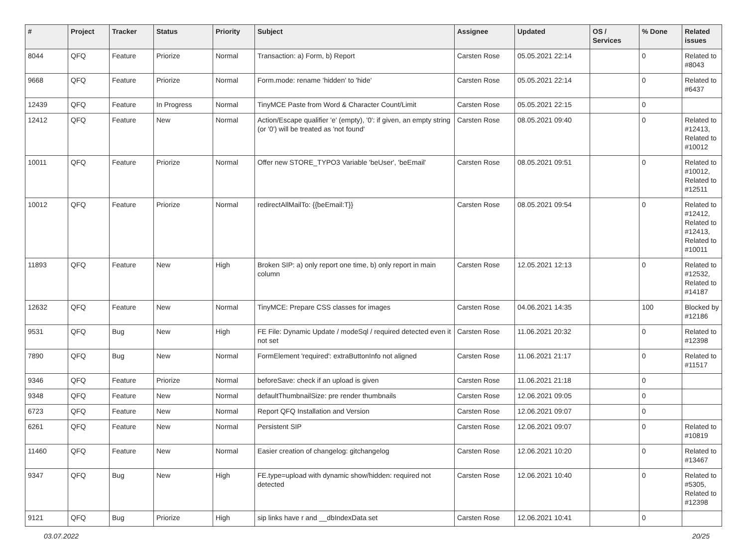| # | Project | Tracker | Status | Priority | Subject | Assignee | Updated | OS / Services | % Done | Related issues |
| --- | --- | --- | --- | --- | --- | --- | --- | --- | --- | --- |
| 8044 | QFQ | Feature | Priorize | Normal | Transaction: a) Form, b) Report | Carsten Rose | 05.05.2021 22:14 | | 0 | Related to #8043 |
| 9668 | QFQ | Feature | Priorize | Normal | Form.mode: rename 'hidden' to 'hide' | Carsten Rose | 05.05.2021 22:14 | | 0 | Related to #6437 |
| 12439 | QFQ | Feature | In Progress | Normal | TinyMCE Paste from Word & Character Count/Limit | Carsten Rose | 05.05.2021 22:15 | | 0 | |
| 12412 | QFQ | Feature | New | Normal | Action/Escape qualifier 'e' (empty), '0': if given, an empty string (or '0') will be treated as 'not found' | Carsten Rose | 08.05.2021 09:40 | | 0 | Related to #12413, Related to #10012 |
| 10011 | QFQ | Feature | Priorize | Normal | Offer new STORE_TYPO3 Variable 'beUser', 'beEmail' | Carsten Rose | 08.05.2021 09:51 | | 0 | Related to #10012, Related to #12511 |
| 10012 | QFQ | Feature | Priorize | Normal | redirectAllMailTo: {{beEmail:T}} | Carsten Rose | 08.05.2021 09:54 | | 0 | Related to #12412, Related to #12413, Related to #10011 |
| 11893 | QFQ | Feature | New | High | Broken SIP: a) only report one time, b) only report in main column | Carsten Rose | 12.05.2021 12:13 | | 0 | Related to #12532, Related to #14187 |
| 12632 | QFQ | Feature | New | Normal | TinyMCE: Prepare CSS classes for images | Carsten Rose | 04.06.2021 14:35 | | 100 | Blocked by #12186 |
| 9531 | QFQ | Bug | New | High | FE File: Dynamic Update / modeSql / required detected even it not set | Carsten Rose | 11.06.2021 20:32 | | 0 | Related to #12398 |
| 7890 | QFQ | Bug | New | Normal | FormElement 'required': extraButtonInfo not aligned | Carsten Rose | 11.06.2021 21:17 | | 0 | Related to #11517 |
| 9346 | QFQ | Feature | Priorize | Normal | beforeSave: check if an upload is given | Carsten Rose | 11.06.2021 21:18 | | 0 | |
| 9348 | QFQ | Feature | New | Normal | defaultThumbnailSize: pre render thumbnails | Carsten Rose | 12.06.2021 09:05 | | 0 | |
| 6723 | QFQ | Feature | New | Normal | Report QFQ Installation and Version | Carsten Rose | 12.06.2021 09:07 | | 0 | |
| 6261 | QFQ | Feature | New | Normal | Persistent SIP | Carsten Rose | 12.06.2021 09:07 | | 0 | Related to #10819 |
| 11460 | QFQ | Feature | New | Normal | Easier creation of changelog: gitchangelog | Carsten Rose | 12.06.2021 10:20 | | 0 | Related to #13467 |
| 9347 | QFQ | Bug | New | High | FE.type=upload with dynamic show/hidden: required not detected | Carsten Rose | 12.06.2021 10:40 | | 0 | Related to #5305, Related to #12398 |
| 9121 | QFQ | Bug | Priorize | High | sip links have r and __dbIndexData set | Carsten Rose | 12.06.2021 10:41 | | 0 | |
03.07.2022 20/25